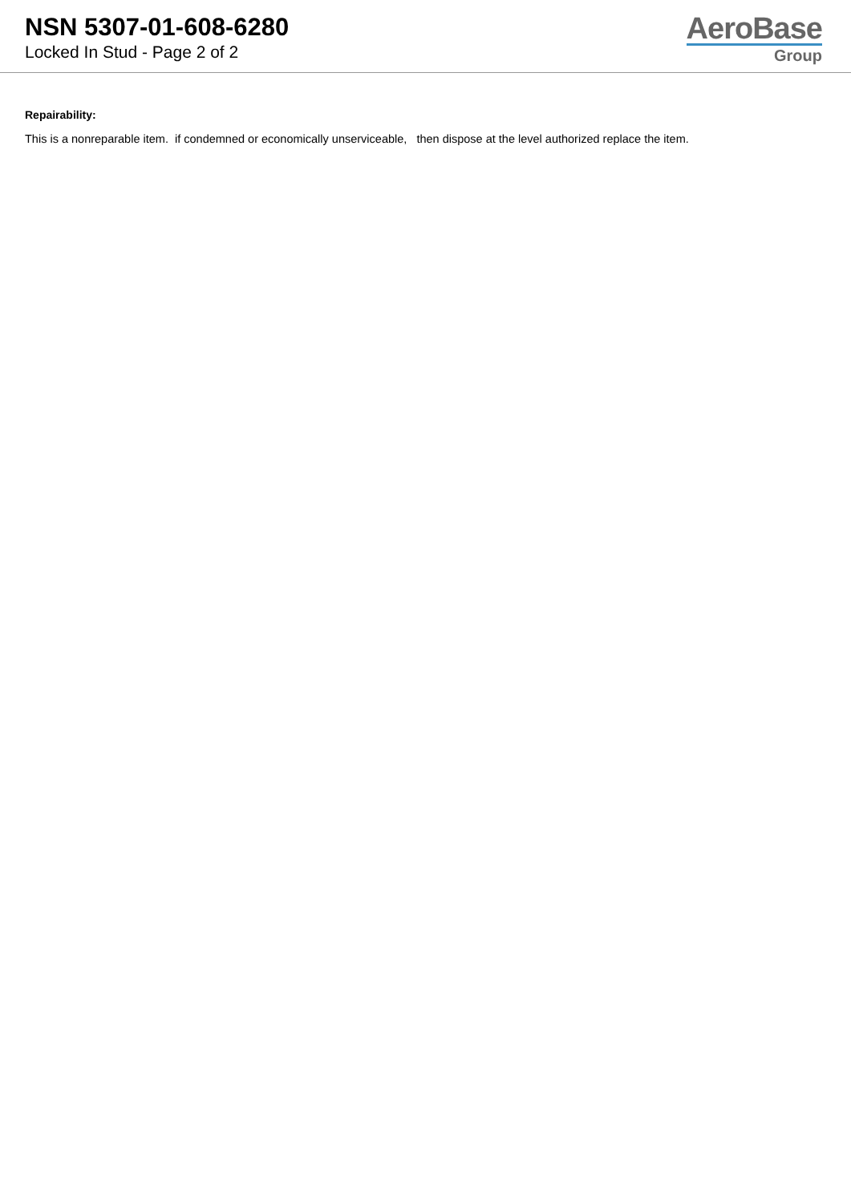NSN 5307-01-608-6280
Locked In Stud - Page 2 of 2
AeroBase
Group
Repairability:
This is a nonreparable item. if condemned or economically unserviceable, then dispose at the level authorized replace the item.